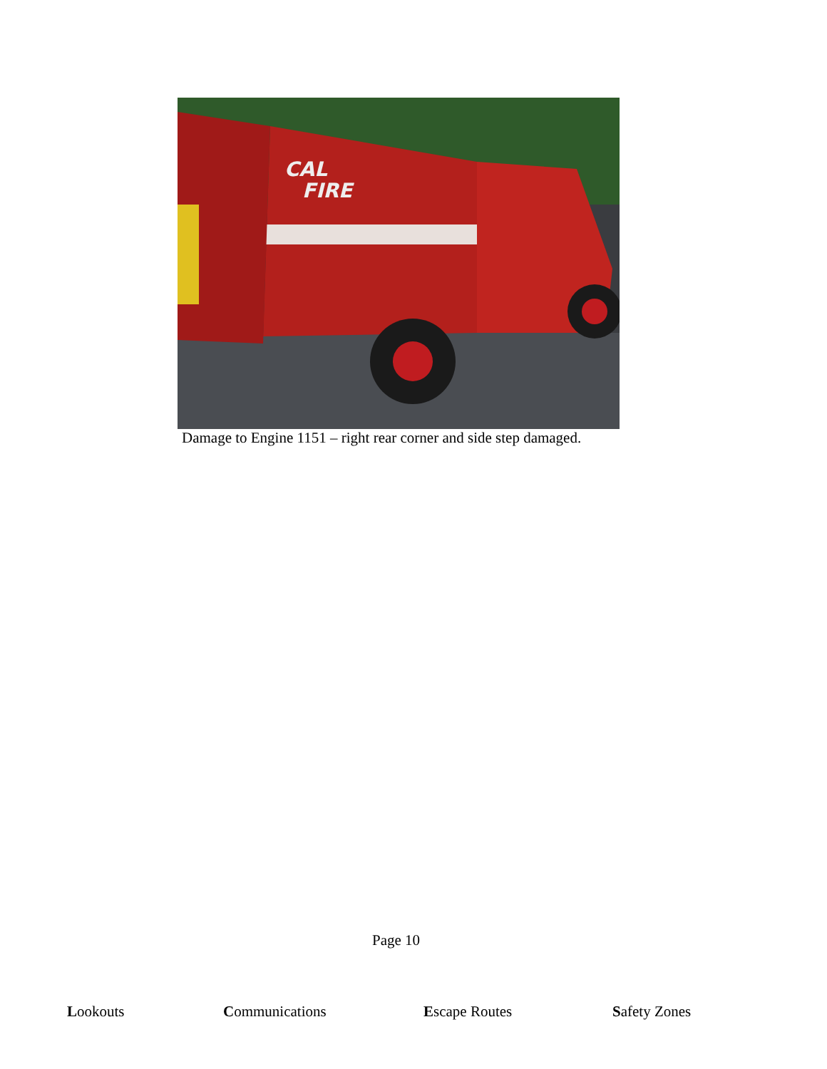CAL
FIRE
Damage to Engine 1151 – right rear corner and side step damaged.
Page 10
Lookouts Communications Escape Routes Safety Zones